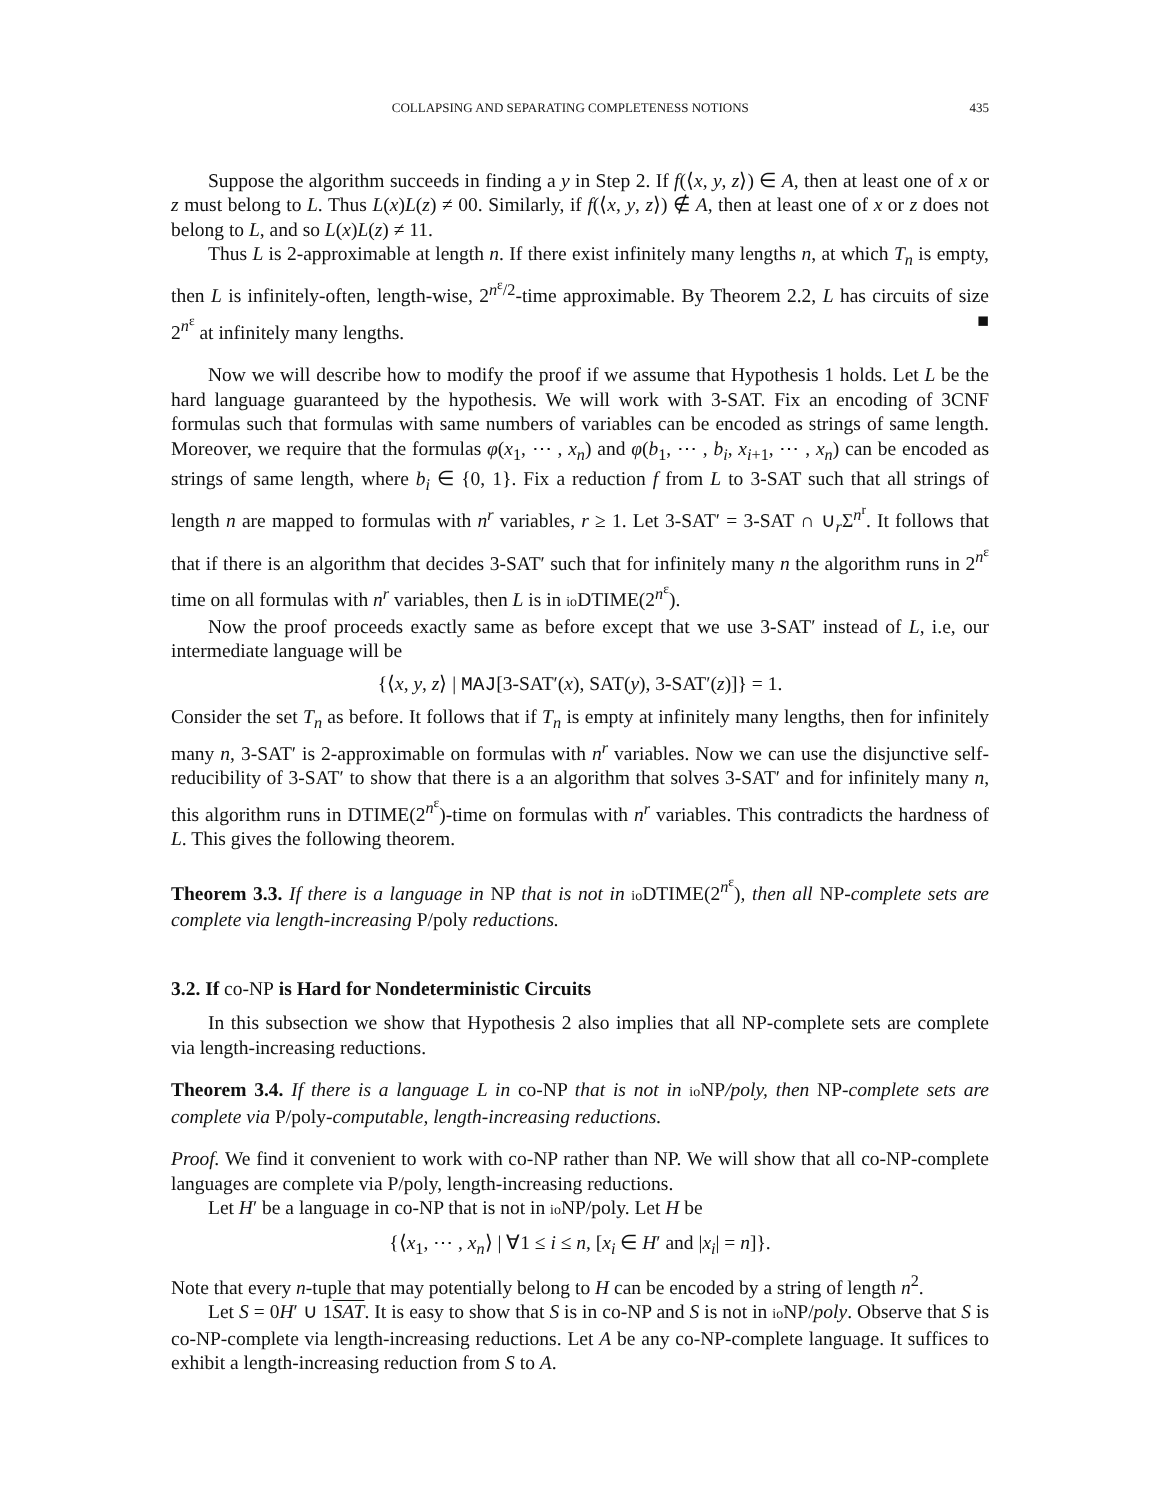COLLAPSING AND SEPARATING COMPLETENESS NOTIONS 435
Suppose the algorithm succeeds in finding a y in Step 2. If f(⟨x, y, z⟩) ∈ A, then at least one of x or z must belong to L. Thus L(x)L(z) ≠ 00. Similarly, if f(⟨x, y, z⟩) ∉ A, then at least one of x or z does not belong to L, and so L(x)L(z) ≠ 11.
Thus L is 2-approximable at length n. If there exist infinitely many lengths n, at which T<sub>n</sub> is empty, then L is infinitely-often, length-wise, 2<sup>n<sup>ε</sup>/2</sup>-time approximable. By Theorem 2.2, L has circuits of size 2<sup>n<sup>ε</sup></sup> at infinitely many lengths. ■
Now we will describe how to modify the proof if we assume that Hypothesis 1 holds. Let L be the hard language guaranteed by the hypothesis. We will work with 3-SAT. Fix an encoding of 3CNF formulas such that formulas with same numbers of variables can be encoded as strings of same length. Moreover, we require that the formulas φ(x<sub>1</sub>, ⋯ , x<sub>n</sub>) and φ(b<sub>1</sub>, ⋯ , b<sub>i</sub>, x<sub>i+1</sub>, ⋯ , x<sub>n</sub>) can be encoded as strings of same length, where b<sub>i</sub> ∈ {0, 1}. Fix a reduction f from L to 3-SAT such that all strings of length n are mapped to formulas with n<sup>r</sup> variables, r ≥ 1. Let 3-SAT′ = 3-SAT ∩ ∪<sub>r</sub>Σ<sup>n<sup>r</sup></sup>. It follows that that if there is an algorithm that decides 3-SAT′ such that for infinitely many n the algorithm runs in 2<sup>n<sup>ε</sup></sup> time on all formulas with n<sup>r</sup> variables, then L is in io DTIME(2<sup>n<sup>ε</sup></sup>).
Now the proof proceeds exactly same as before except that we use 3-SAT′ instead of L, i.e, our intermediate language will be
{⟨x, y, z⟩ | MAJ[3-SAT′(x), SAT(y), 3-SAT′(z)]} = 1.
Consider the set T<sub>n</sub> as before. It follows that if T<sub>n</sub> is empty at infinitely many lengths, then for infinitely many n, 3-SAT′ is 2-approximable on formulas with n<sup>r</sup> variables. Now we can use the disjunctive self-reducibility of 3-SAT′ to show that there is a an algorithm that solves 3-SAT′ and for infinitely many n, this algorithm runs in DTIME(2<sup>n<sup>ε</sup></sup>)-time on formulas with n<sup>r</sup> variables. This contradicts the hardness of L. This gives the following theorem.
Theorem 3.3. If there is a language in NP that is not in io DTIME(2<sup>n<sup>ε</sup></sup>), then all NP-complete sets are complete via length-increasing P/poly reductions.
3.2. If co-NP is Hard for Nondeterministic Circuits
In this subsection we show that Hypothesis 2 also implies that all NP-complete sets are complete via length-increasing reductions.
Theorem 3.4. If there is a language L in co-NP that is not in io NP/poly, then NP-complete sets are complete via P/poly-computable, length-increasing reductions.
Proof. We find it convenient to work with co-NP rather than NP. We will show that all co-NP-complete languages are complete via P/poly, length-increasing reductions.
Let H′ be a language in co-NP that is not in io NP/poly. Let H be
{⟨x<sub>1</sub>, ⋯ , x<sub>n</sub>⟩ | ∀1 ≤ i ≤ n, [x<sub>i</sub> ∈ H′ and |x<sub>i</sub>| = n]}.
Note that every n-tuple that may potentially belong to H can be encoded by a string of length n<sup>2</sup>.
Let S = 0H′ ∪ 1SAT. It is easy to show that S is in co-NP and S is not in io NP/poly. Observe that S is co-NP-complete via length-increasing reductions. Let A be any co-NP-complete language. It suffices to exhibit a length-increasing reduction from S to A.